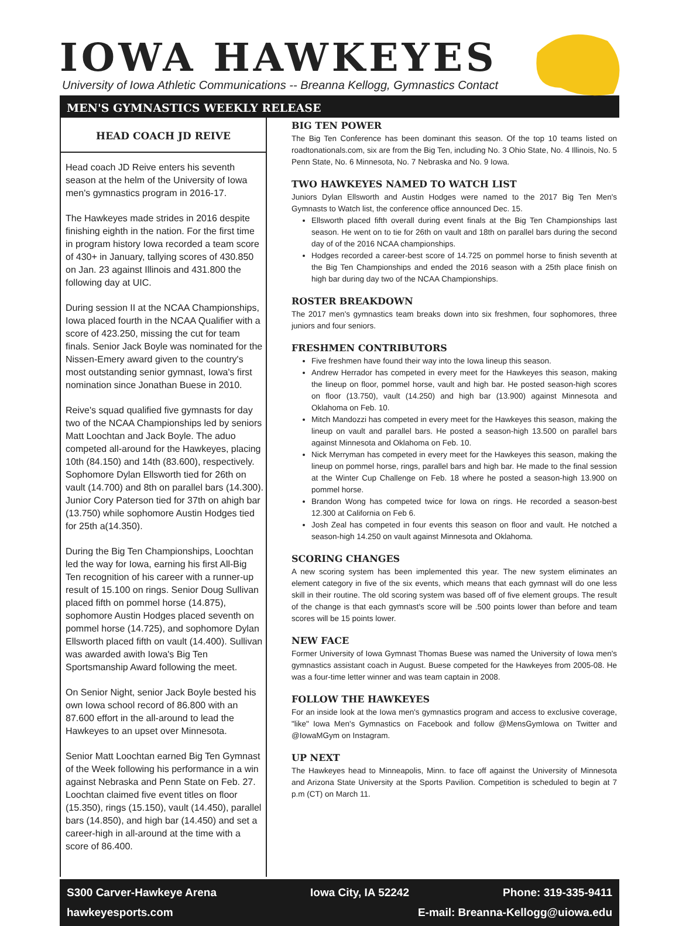IOWA HAWKEYES
University of Iowa Athletic Communications -- Breanna Kellogg, Gymnastics Contact
MEN'S GYMNASTICS WEEKLY RELEASE
HEAD COACH JD REIVE
Head coach JD Reive enters his seventh season at the helm of the University of Iowa men's gymnastics program in 2016-17.
The Hawkeyes made strides in 2016 despite finishing eighth in the nation. For the first time in program history Iowa recorded a team score of 430+ in January, tallying scores of 430.850 on Jan. 23 against Illinois and 431.800 the following day at UIC.
During session II at the NCAA Championships, Iowa placed fourth in the NCAA Qualifier with a score of 423.250, missing the cut for team finals. Senior Jack Boyle was nominated for the Nissen-Emery award given to the country's most outstanding senior gymnast, Iowa's first nomination since Jonathan Buese in 2010.
Reive's squad qualified five gymnasts for day two of the NCAA Championships led by seniors Matt Loochtan and Jack Boyle. The aduo competed all-around for the Hawkeyes, placing 10th (84.150) and 14th (83.600), respectively. Sophomore Dylan Ellsworth tied for 26th on vault (14.700) and 8th on parallel bars (14.300). Junior Cory Paterson tied for 37th on ahigh bar (13.750) while sophomore Austin Hodges tied for 25th a(14.350).
During the Big Ten Championships, Loochtan led the way for Iowa, earning his first All-Big Ten recognition of his career with a runner-up result of 15.100 on rings. Senior Doug Sullivan placed fifth on pommel horse (14.875), sophomore Austin Hodges placed seventh on pommel horse (14.725), and sophomore Dylan Ellsworth placed fifth on vault (14.400). Sullivan was awarded awith Iowa's Big Ten Sportsmanship Award following the meet.
On Senior Night, senior Jack Boyle bested his own Iowa school record of 86.800 with an 87.600 effort in the all-around to lead the Hawkeyes to an upset over Minnesota.
Senior Matt Loochtan earned Big Ten Gymnast of the Week following his performance in a win against Nebraska and Penn State on Feb. 27. Loochtan claimed five event titles on floor (15.350), rings (15.150), vault (14.450), parallel bars (14.850), and high bar (14.450) and set a career-high in all-around at the time with a score of 86.400.
BIG TEN POWER
The Big Ten Conference has been dominant this season. Of the top 10 teams listed on roadtonationals.com, six are from the Big Ten, including No. 3 Ohio State, No. 4 Illinois, No. 5 Penn State, No. 6 Minnesota, No. 7 Nebraska and No. 9 Iowa.
TWO HAWKEYES NAMED TO WATCH LIST
Juniors Dylan Ellsworth and Austin Hodges were named to the 2017 Big Ten Men's Gymnasts to Watch list, the conference office announced Dec. 15.
Ellsworth placed fifth overall during event finals at the Big Ten Championships last season. He went on to tie for 26th on vault and 18th on parallel bars during the second day of of the 2016 NCAA championships.
Hodges recorded a career-best score of 14.725 on pommel horse to finish seventh at the Big Ten Championships and ended the 2016 season with a 25th place finish on high bar during day two of the NCAA Championships.
ROSTER BREAKDOWN
The 2017 men's gymnastics team breaks down into six freshmen, four sophomores, three juniors and four seniors.
FRESHMEN CONTRIBUTORS
Five freshmen have found their way into the Iowa lineup this season.
Andrew Herrador has competed in every meet for the Hawkeyes this season, making the lineup on floor, pommel horse, vault and high bar. He posted season-high scores on floor (13.750), vault (14.250) and high bar (13.900) against Minnesota and Oklahoma on Feb. 10.
Mitch Mandozzi has competed in every meet for the Hawkeyes this season, making the lineup on vault and parallel bars. He posted a season-high 13.500 on parallel bars against Minnesota and Oklahoma on Feb. 10.
Nick Merryman has competed in every meet for the Hawkeyes this season, making the lineup on pommel horse, rings, parallel bars and high bar. He made to the final session at the Winter Cup Challenge on Feb. 18 where he posted a season-high 13.900 on pommel horse.
Brandon Wong has competed twice for Iowa on rings. He recorded a season-best 12.300 at California on Feb 6.
Josh Zeal has competed in four events this season on floor and vault. He notched a season-high 14.250 on vault against Minnesota and Oklahoma.
SCORING CHANGES
A new scoring system has been implemented this year. The new system eliminates an element category in five of the six events, which means that each gymnast will do one less skill in their routine. The old scoring system was based off of five element groups. The result of the change is that each gymnast's score will be .500 points lower than before and team scores will be 15 points lower.
NEW FACE
Former University of Iowa Gymnast Thomas Buese was named the University of Iowa men's gymnastics assistant coach in August. Buese competed for the Hawkeyes from 2005-08. He was a four-time letter winner and was team captain in 2008.
FOLLOW THE HAWKEYES
For an inside look at the Iowa men's gymnastics program and access to exclusive coverage, "like" Iowa Men's Gymnastics on Facebook and follow @MensGymIowa on Twitter and @IowaMGym on Instagram.
UP NEXT
The Hawkeyes head to Minneapolis, Minn. to face off against the University of Minnesota and Arizona State University at the Sports Pavilion. Competition is scheduled to begin at 7 p.m (CT) on March 11.
S300 Carver-Hawkeye Arena Iowa City, IA 52242 Phone: 319-335-9411
hawkeyesports.com E-mail: Breanna-Kellogg@uiowa.edu